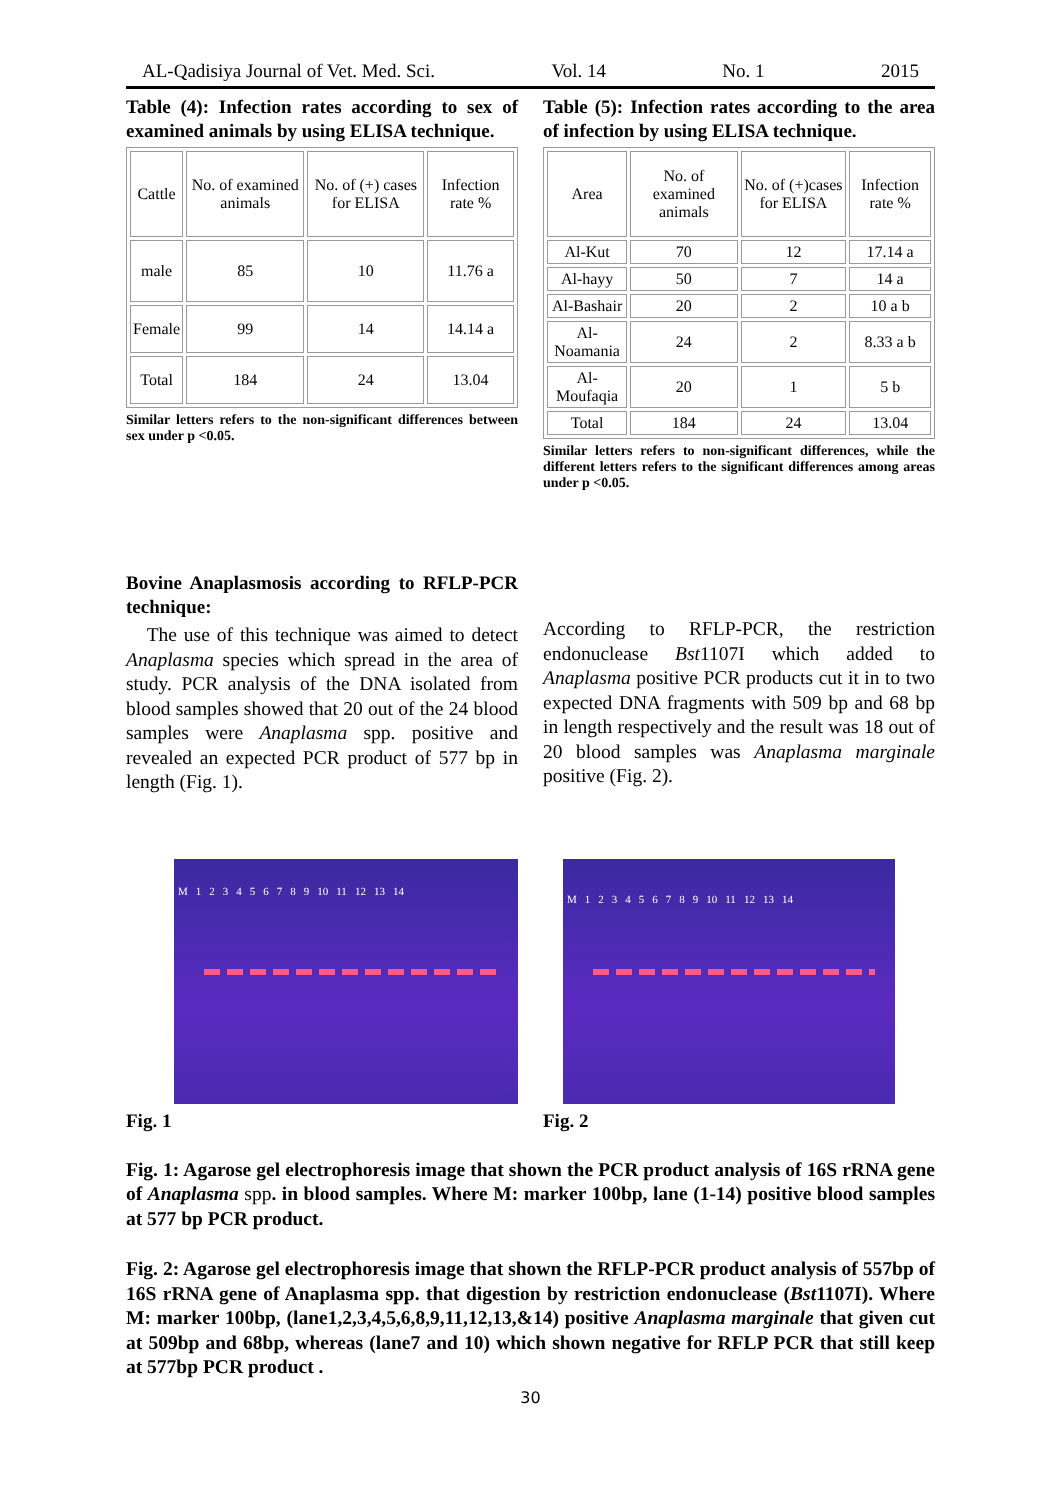AL-Qadisiya Journal of Vet. Med. Sci. Vol. 14 No. 1 2015
Table (4): Infection rates according to sex of examined animals by using ELISA technique.
| Cattle | No. of examined animals | No. of (+) cases for ELISA | Infection rate % |
| male | 85 | 10 | 11.76 a |
| Female | 99 | 14 | 14.14 a |
| Total | 184 | 24 | 13.04 |
Similar letters refers to the non-significant differences between sex under p <0.05.
Table (5): Infection rates according to the area of infection by using ELISA technique.
| Area | No. of examined animals | No. of (+)cases for ELISA | Infection rate % |
| Al-Kut | 70 | 12 | 17.14 a |
| Al-hayy | 50 | 7 | 14 a |
| Al-Bashair | 20 | 2 | 10 a b |
| Al-Noamania | 24 | 2 | 8.33 a b |
| Al-Moufaqia | 20 | 1 | 5 b |
| Total | 184 | 24 | 13.04 |
Similar letters refers to non-significant differences, while the different letters refers to the significant differences among areas under p <0.05.
Bovine Anaplasmosis according to RFLP-PCR technique:
The use of this technique was aimed to detect Anaplasma species which spread in the area of study. PCR analysis of the DNA isolated from blood samples showed that 20 out of the 24 blood samples were Anaplasma spp. positive and revealed an expected PCR product of 577 bp in length (Fig. 1).
According to RFLP-PCR, the restriction endonuclease Bst1107I which added to Anaplasma positive PCR products cut it in to two expected DNA fragments with 509 bp and 68 bp in length respectively and the result was 18 out of 20 blood samples was Anaplasma marginale positive (Fig. 2).
M 123456789 10 11 12 13 14
Fig. 1
M 123456789 10 11 12 13 14
Fig. 2
Fig. 1: Agarose gel electrophoresis image that shown the PCR product analysis of 16S rRNA gene of Anaplasma spp. in blood samples. Where M: marker 100bp, lane (1-14) positive blood samples at 577 bp PCR product.
Fig. 2: Agarose gel electrophoresis image that shown the RFLP-PCR product analysis of 557bp of 16S rRNA gene of Anaplasma spp. that digestion by restriction endonuclease (Bst1107I). Where M: marker 100bp, (lane1,2,3,4,5,6,8,9,11,12,13,&14) positive Anaplasma marginale that given cut at 509bp and 68bp, whereas (lane7 and 10) which shown negative for RFLP PCR that still keep at 577bp PCR product .
30